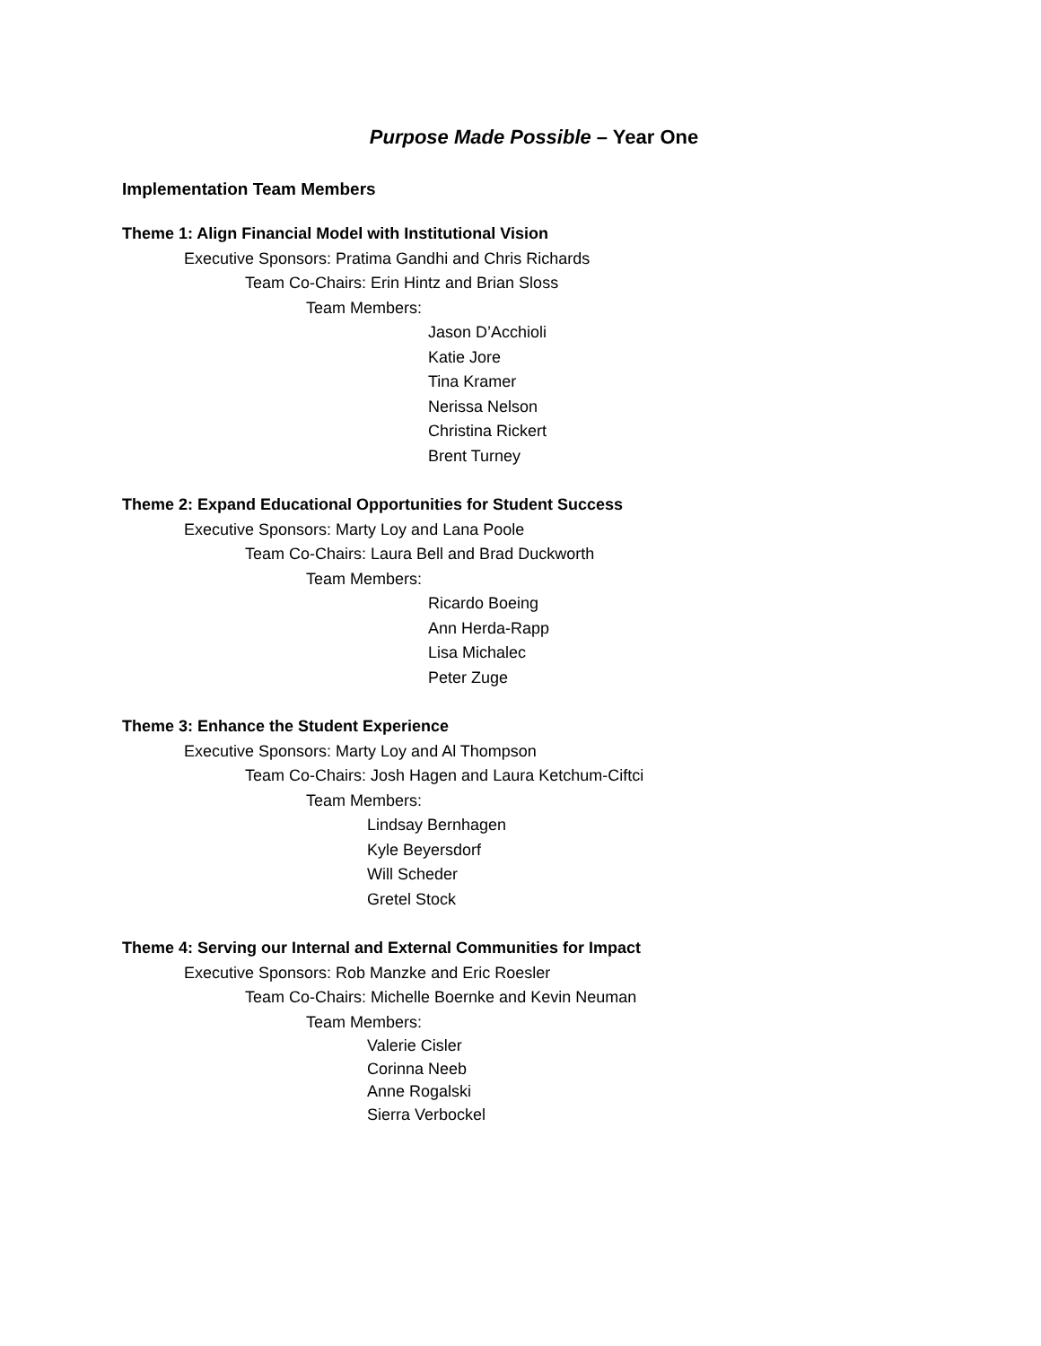Purpose Made Possible – Year One
Implementation Team Members
Theme 1: Align Financial Model with Institutional Vision
Executive Sponsors: Pratima Gandhi and Chris Richards
Team Co-Chairs: Erin Hintz and Brian Sloss
Team Members:
Jason D’Acchioli
Katie Jore
Tina Kramer
Nerissa Nelson
Christina Rickert
Brent Turney
Theme 2: Expand Educational Opportunities for Student Success
Executive Sponsors: Marty Loy and Lana Poole
Team Co-Chairs: Laura Bell and Brad Duckworth
Team Members:
Ricardo Boeing
Ann Herda-Rapp
Lisa Michalec
Peter Zuge
Theme 3: Enhance the Student Experience
Executive Sponsors: Marty Loy and Al Thompson
Team Co-Chairs: Josh Hagen and Laura Ketchum-Ciftci
Team Members:
Lindsay Bernhagen
Kyle Beyersdorf
Will Scheder
Gretel Stock
Theme 4: Serving our Internal and External Communities for Impact
Executive Sponsors: Rob Manzke and Eric Roesler
Team Co-Chairs: Michelle Boernke and Kevin Neuman
Team Members:
Valerie Cisler
Corinna Neeb
Anne Rogalski
Sierra Verbockel